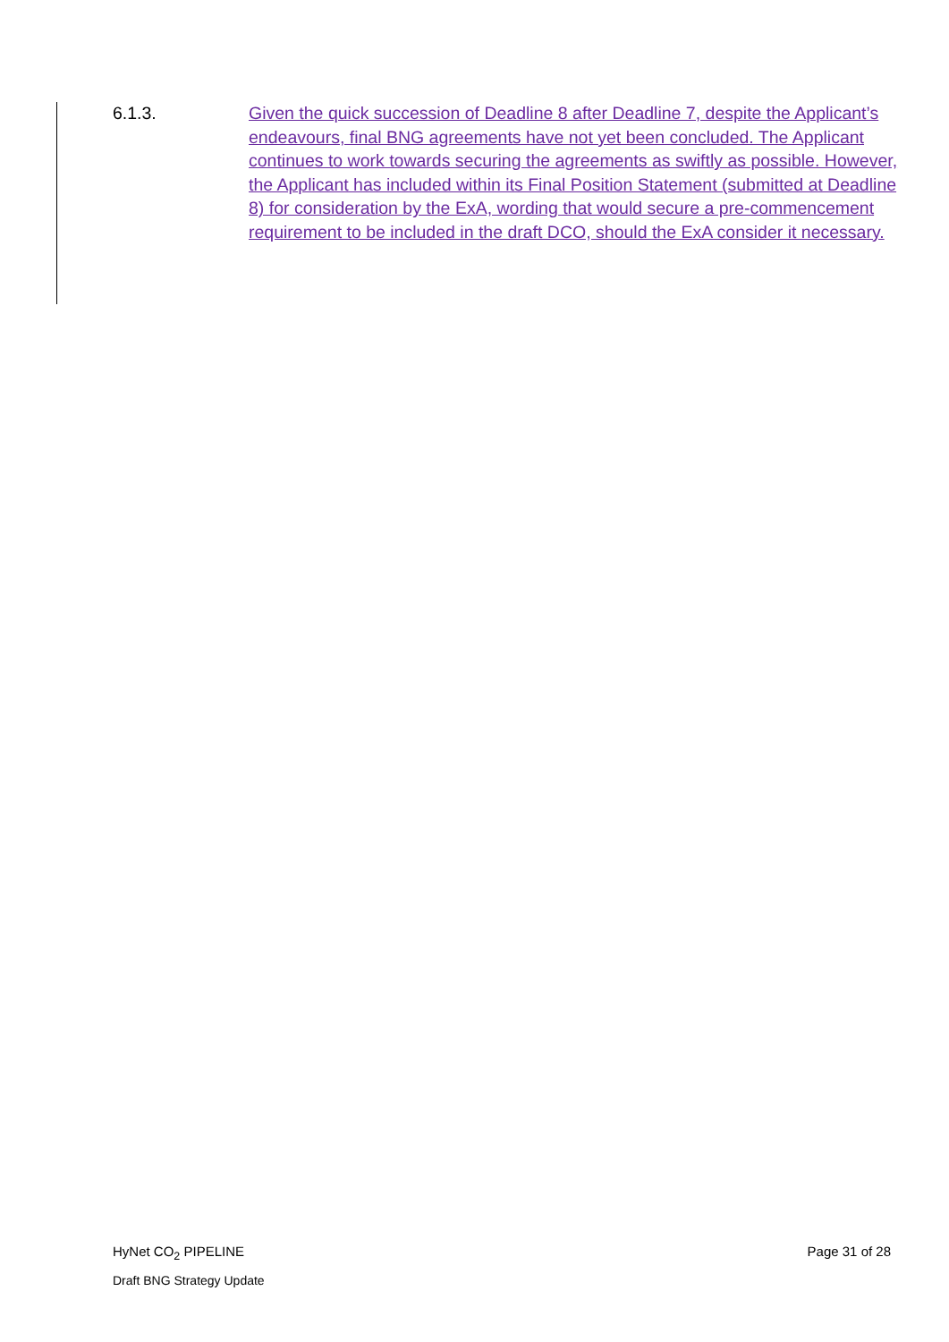6.1.3. Given the quick succession of Deadline 8 after Deadline 7, despite the Applicant’s endeavours, final BNG agreements have not yet been concluded. The Applicant continues to work towards securing the agreements as swiftly as possible. However, the Applicant has included within its Final Position Statement (submitted at Deadline 8) for consideration by the ExA, wording that would secure a pre-commencement requirement to be included in the draft DCO, should the ExA consider it necessary.
HyNet CO<sub>2</sub> PIPELINE Page 31 of 28
Draft BNG Strategy Update